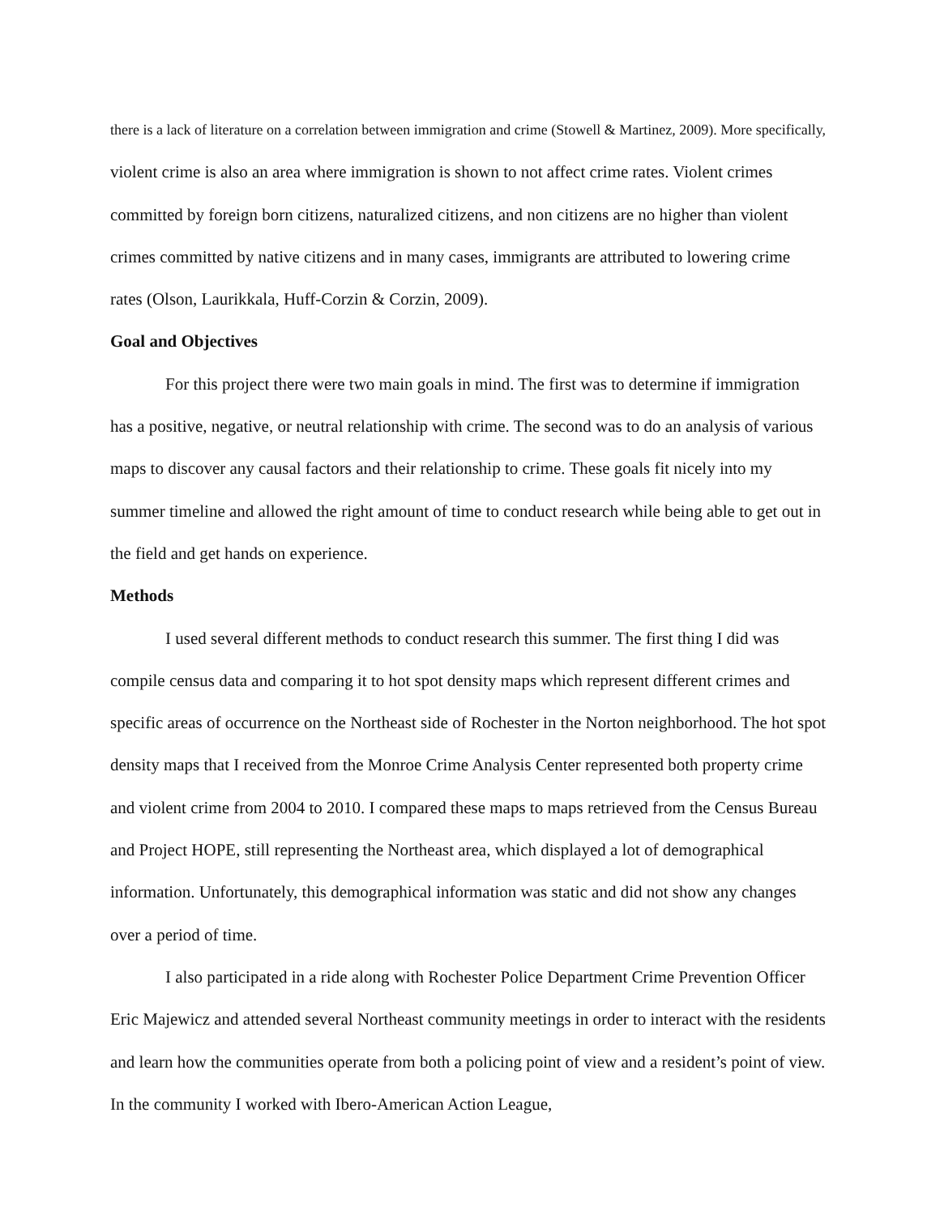there is a lack of literature on a correlation between immigration and crime (Stowell & Martinez, 2009). More specifically, violent crime is also an area where immigration is shown to not affect crime rates. Violent crimes committed by foreign born citizens, naturalized citizens, and non citizens are no higher than violent crimes committed by native citizens and in many cases, immigrants are attributed to lowering crime rates (Olson, Laurikkala, Huff-Corzin & Corzin, 2009).
Goal and Objectives
For this project there were two main goals in mind. The first was to determine if immigration has a positive, negative, or neutral relationship with crime. The second was to do an analysis of various maps to discover any causal factors and their relationship to crime. These goals fit nicely into my summer timeline and allowed the right amount of time to conduct research while being able to get out in the field and get hands on experience.
Methods
I used several different methods to conduct research this summer. The first thing I did was compile census data and comparing it to hot spot density maps which represent different crimes and specific areas of occurrence on the Northeast side of Rochester in the Norton neighborhood. The hot spot density maps that I received from the Monroe Crime Analysis Center represented both property crime and violent crime from 2004 to 2010. I compared these maps to maps retrieved from the Census Bureau and Project HOPE, still representing the Northeast area, which displayed a lot of demographical information. Unfortunately, this demographical information was static and did not show any changes over a period of time.
I also participated in a ride along with Rochester Police Department Crime Prevention Officer Eric Majewicz and attended several Northeast community meetings in order to interact with the residents and learn how the communities operate from both a policing point of view and a resident’s point of view. In the community I worked with Ibero-American Action League,